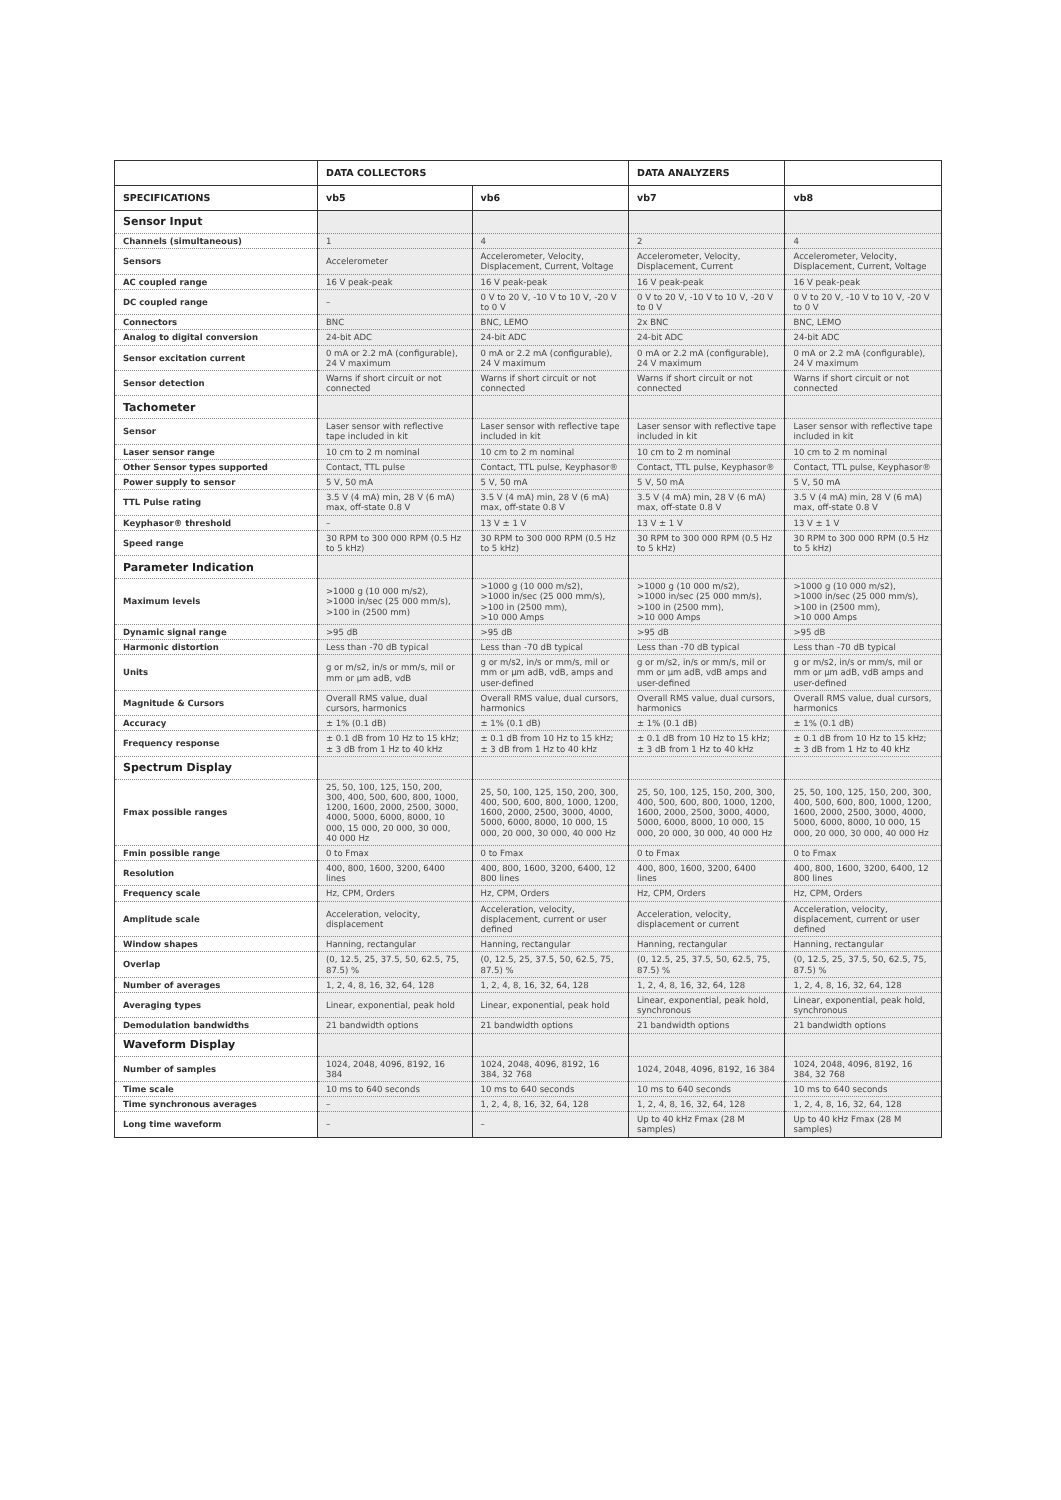| | DATA COLLECTORS | | DATA ANALYZERS | |
| --- | --- | --- | --- | --- |
| SPECIFICATIONS | vb5 | vb6 | vb7 | vb8 |
| Sensor Input | | | | |
| Channels (simultaneous) | 1 | 4 | 2 | 4 |
| Sensors | Accelerometer | Accelerometer, Velocity, Displacement, Current, Voltage | Accelerometer, Velocity, Displacement, Current | Accelerometer, Velocity, Displacement, Current, Voltage |
| AC coupled range | 16 V peak-peak | 16 V peak-peak | 16 V peak-peak | 16 V peak-peak |
| DC coupled range | – | 0 V to 20 V, -10 V to 10 V, -20 V to 0 V | 0 V to 20 V, -10 V to 10 V, -20 V to 0 V | 0 V to 20 V, -10 V to 10 V, -20 V to 0 V |
| Connectors | BNC | BNC, LEMO | 2x BNC | BNC, LEMO |
| Analog to digital conversion | 24-bit ADC | 24-bit ADC | 24-bit ADC | 24-bit ADC |
| Sensor excitation current | 0 mA or 2.2 mA (configurable), 24 V maximum | 0 mA or 2.2 mA (configurable), 24 V maximum | 0 mA or 2.2 mA (configurable), 24 V maximum | 0 mA or 2.2 mA (configurable), 24 V maximum |
| Sensor detection | Warns if short circuit or not connected | Warns if short circuit or not connected | Warns if short circuit or not connected | Warns if short circuit or not connected |
| Tachometer | | | | |
| Sensor | Laser sensor with reflective tape included in kit | Laser sensor with reflective tape included in kit | Laser sensor with reflective tape included in kit | Laser sensor with reflective tape included in kit |
| Laser sensor range | 10 cm to 2 m nominal | 10 cm to 2 m nominal | 10 cm to 2 m nominal | 10 cm to 2 m nominal |
| Other Sensor types supported | Contact, TTL pulse | Contact, TTL pulse, Keyphasor® | Contact, TTL pulse, Keyphasor® | Contact, TTL pulse, Keyphasor® |
| Power supply to sensor | 5 V, 50 mA | 5 V, 50 mA | 5 V, 50 mA | 5 V, 50 mA |
| TTL Pulse rating | 3.5 V (4 mA) min, 28 V (6 mA) max, off-state 0.8 V | 3.5 V (4 mA) min, 28 V (6 mA) max, off-state 0.8 V | 3.5 V (4 mA) min, 28 V (6 mA) max, off-state 0.8 V | 3.5 V (4 mA) min, 28 V (6 mA) max, off-state 0.8 V |
| Keyphasor® threshold | – | 13 V ± 1 V | 13 V ± 1 V | 13 V ± 1 V |
| Speed range | 30 RPM to 300 000 RPM (0.5 Hz to 5 kHz) | 30 RPM to 300 000 RPM (0.5 Hz to 5 kHz) | 30 RPM to 300 000 RPM (0.5 Hz to 5 kHz) | 30 RPM to 300 000 RPM (0.5 Hz to 5 kHz) |
| Parameter Indication | | | | |
| Maximum levels | >1000 g (10 000 m/s2), >1000 in/sec (25 000 mm/s), >100 in (2500 mm) | >1000 g (10 000 m/s2), >1000 in/sec (25 000 mm/s), >100 in (2500 mm), >10 000 Amps | >1000 g (10 000 m/s2), >1000 in/sec (25 000 mm/s), >100 in (2500 mm), >10 000 Amps | >1000 g (10 000 m/s2), >1000 in/sec (25 000 mm/s), >100 in (2500 mm), >10 000 Amps |
| Dynamic signal range | >95 dB | >95 dB | >95 dB | >95 dB |
| Harmonic distortion | Less than -70 dB typical | Less than -70 dB typical | Less than -70 dB typical | Less than -70 dB typical |
| Units | g or m/s2, in/s or mm/s, mil or mm or µm adB, vdB | g or m/s2, in/s or mm/s, mil or mm or µm adB, vdB, amps and user-defined | g or m/s2, in/s or mm/s, mil or mm or µm adB, vdB amps and user-defined | g or m/s2, in/s or mm/s, mil or mm or µm adB, vdB amps and user-defined |
| Magnitude & Cursors | Overall RMS value, dual cursors, harmonics | Overall RMS value, dual cursors, harmonics | Overall RMS value, dual cursors, harmonics | Overall RMS value, dual cursors, harmonics |
| Accuracy | ± 1% (0.1 dB) | ± 1% (0.1 dB) | ± 1% (0.1 dB) | ± 1% (0.1 dB) |
| Frequency response | ± 0.1 dB from 10 Hz to 15 kHz; ± 3 dB from 1 Hz to 40 kHz | ± 0.1 dB from 10 Hz to 15 kHz; ± 3 dB from 1 Hz to 40 kHz | ± 0.1 dB from 10 Hz to 15 kHz; ± 3 dB from 1 Hz to 40 kHz | ± 0.1 dB from 10 Hz to 15 kHz; ± 3 dB from 1 Hz to 40 kHz |
| Spectrum Display | | | | |
| Fmax possible ranges | 25, 50, 100, 125, 150, 200, 300, 400, 500, 600, 800, 1000, 1200, 1600, 2000, 2500, 3000, 4000, 5000, 6000, 8000, 10 000, 15 000, 20 000, 30 000, 40 000 Hz | 25, 50, 100, 125, 150, 200, 300, 400, 500, 600, 800, 1000, 1200, 1600, 2000, 2500, 3000, 4000, 5000, 6000, 8000, 10 000, 15 000, 20 000, 30 000, 40 000 Hz | 25, 50, 100, 125, 150, 200, 300, 400, 500, 600, 800, 1000, 1200, 1600, 2000, 2500, 3000, 4000, 5000, 6000, 8000, 10 000, 15 000, 20 000, 30 000, 40 000 Hz | 25, 50, 100, 125, 150, 200, 300, 400, 500, 600, 800, 1000, 1200, 1600, 2000, 2500, 3000, 4000, 5000, 6000, 8000, 10 000, 15 000, 20 000, 30 000, 40 000 Hz |
| Fmin possible range | 0 to Fmax | 0 to Fmax | 0 to Fmax | 0 to Fmax |
| Resolution | 400, 800, 1600, 3200, 6400 lines | 400, 800, 1600, 3200, 6400, 12 800 lines | 400, 800, 1600, 3200, 6400 lines | 400, 800, 1600, 3200, 6400, 12 800 lines |
| Frequency scale | Hz, CPM, Orders | Hz, CPM, Orders | Hz, CPM, Orders | Hz, CPM, Orders |
| Amplitude scale | Acceleration, velocity, displacement | Acceleration, velocity, displacement, current or user defined | Acceleration, velocity, displacement or current | Acceleration, velocity, displacement, current or user defined |
| Window shapes | Hanning, rectangular | Hanning, rectangular | Hanning, rectangular | Hanning, rectangular |
| Overlap | (0, 12.5, 25, 37.5, 50, 62.5, 75, 87.5) % | (0, 12.5, 25, 37.5, 50, 62.5, 75, 87.5) % | (0, 12.5, 25, 37.5, 50, 62.5, 75, 87.5) % | (0, 12.5, 25, 37.5, 50, 62.5, 75, 87.5) % |
| Number of averages | 1, 2, 4, 8, 16, 32, 64, 128 | 1, 2, 4, 8, 16, 32, 64, 128 | 1, 2, 4, 8, 16, 32, 64, 128 | 1, 2, 4, 8, 16, 32, 64, 128 |
| Averaging types | Linear, exponential, peak hold | Linear, exponential, peak hold | Linear, exponential, peak hold, synchronous | Linear, exponential, peak hold, synchronous |
| Demodulation bandwidths | 21 bandwidth options | 21 bandwidth options | 21 bandwidth options | 21 bandwidth options |
| Waveform Display | | | | |
| Number of samples | 1024, 2048, 4096, 8192, 16 384 | 1024, 2048, 4096, 8192, 16 384, 32 768 | 1024, 2048, 4096, 8192, 16 384 | 1024, 2048, 4096, 8192, 16 384, 32 768 |
| Time scale | 10 ms to 640 seconds | 10 ms to 640 seconds | 10 ms to 640 seconds | 10 ms to 640 seconds |
| Time synchronous averages | – | 1, 2, 4, 8, 16, 32, 64, 128 | 1, 2, 4, 8, 16, 32, 64, 128 | 1, 2, 4, 8, 16, 32, 64, 128 |
| Long time waveform | – | – | Up to 40 kHz Fmax (28 M samples) | Up to 40 kHz Fmax (28 M samples) |